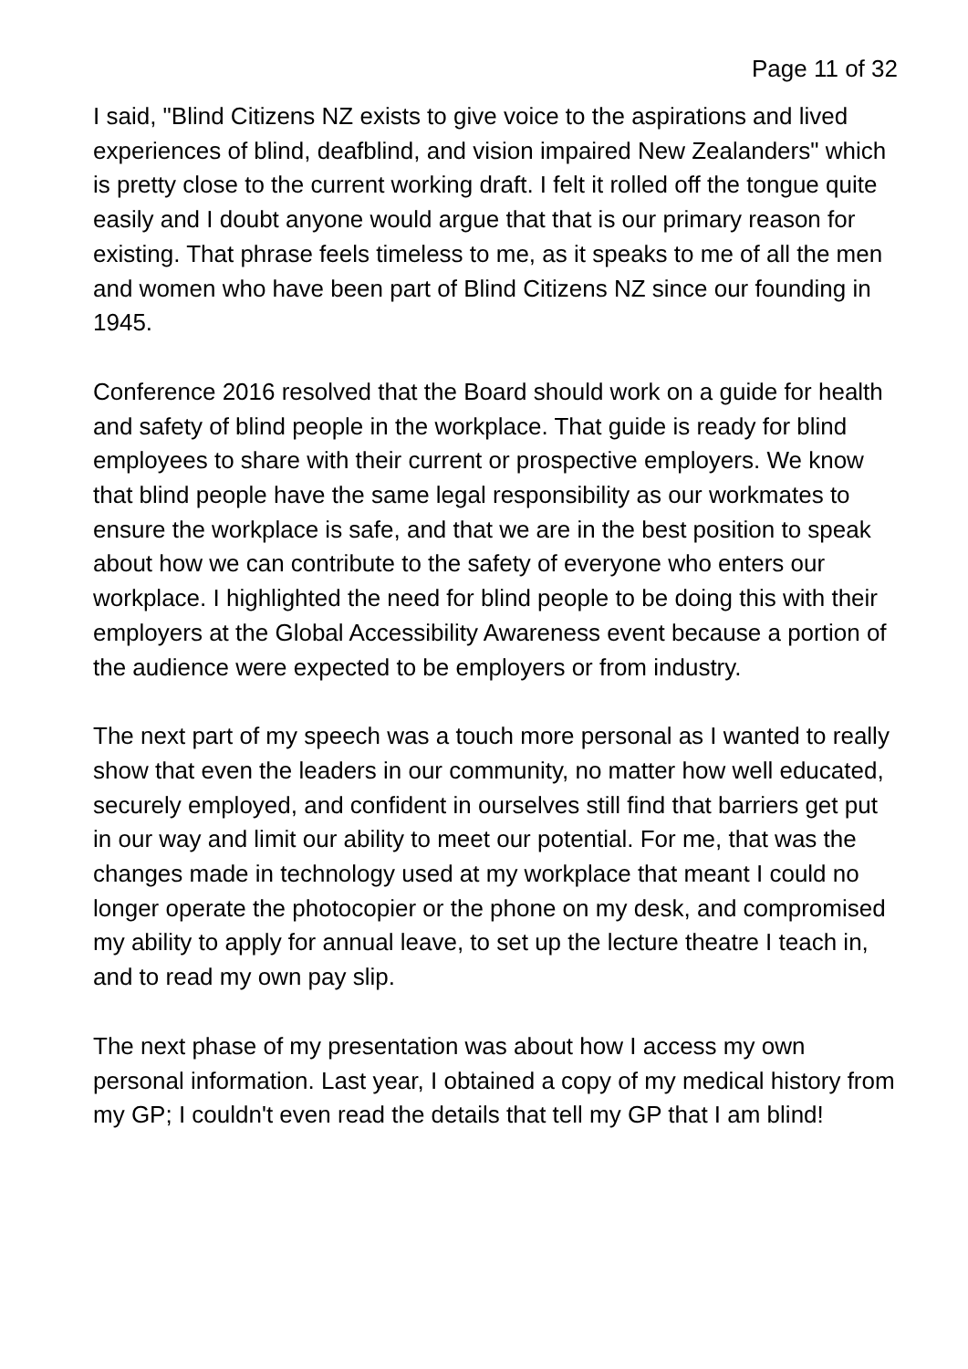Page 11 of 32
I said, "Blind Citizens NZ exists to give voice to the aspirations and lived experiences of blind, deafblind, and vision impaired New Zealanders" which is pretty close to the current working draft. I felt it rolled off the tongue quite easily and I doubt anyone would argue that that is our primary reason for existing. That phrase feels timeless to me, as it speaks to me of all the men and women who have been part of Blind Citizens NZ since our founding in 1945.
Conference 2016 resolved that the Board should work on a guide for health and safety of blind people in the workplace. That guide is ready for blind employees to share with their current or prospective employers. We know that blind people have the same legal responsibility as our workmates to ensure the workplace is safe, and that we are in the best position to speak about how we can contribute to the safety of everyone who enters our workplace. I highlighted the need for blind people to be doing this with their employers at the Global Accessibility Awareness event because a portion of the audience were expected to be employers or from industry.
The next part of my speech was a touch more personal as I wanted to really show that even the leaders in our community, no matter how well educated, securely employed, and confident in ourselves still find that barriers get put in our way and limit our ability to meet our potential. For me, that was the changes made in technology used at my workplace that meant I could no longer operate the photocopier or the phone on my desk, and compromised my ability to apply for annual leave, to set up the lecture theatre I teach in, and to read my own pay slip.
The next phase of my presentation was about how I access my own personal information. Last year, I obtained a copy of my medical history from my GP; I couldn't even read the details that tell my GP that I am blind!